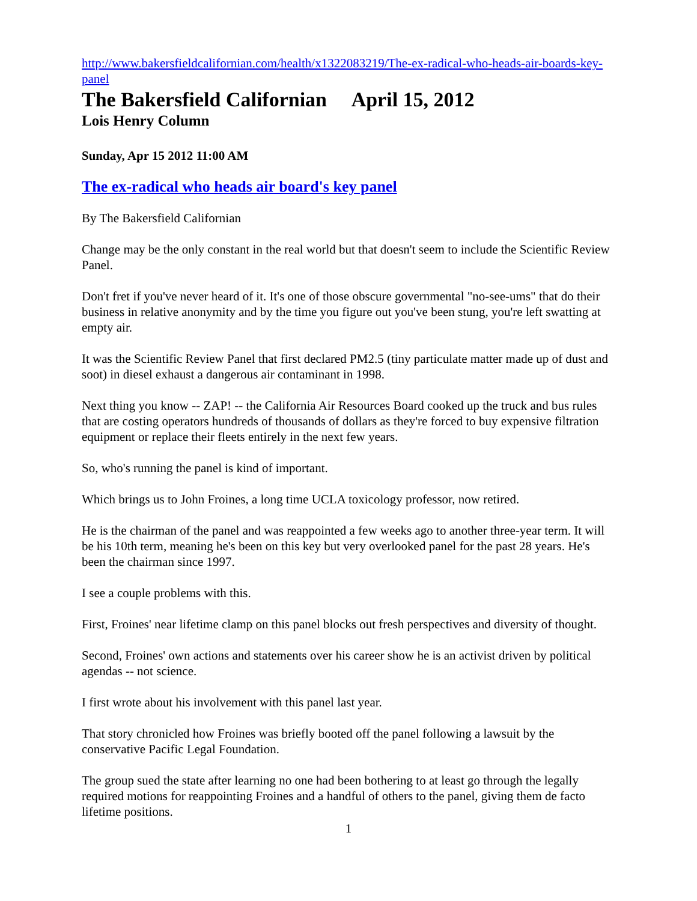http://www.bakersfieldcalifornian.com/health/x1322083219/The-ex-radical-who-heads-air-boards-key-panel
The Bakersfield Californian April 15, 2012
Lois Henry Column
Sunday, Apr 15 2012 11:00 AM
The ex-radical who heads air board's key panel
By The Bakersfield Californian
Change may be the only constant in the real world but that doesn't seem to include the Scientific Review Panel.
Don't fret if you've never heard of it. It's one of those obscure governmental "no-see-ums" that do their business in relative anonymity and by the time you figure out you've been stung, you're left swatting at empty air.
It was the Scientific Review Panel that first declared PM2.5 (tiny particulate matter made up of dust and soot) in diesel exhaust a dangerous air contaminant in 1998.
Next thing you know -- ZAP! -- the California Air Resources Board cooked up the truck and bus rules that are costing operators hundreds of thousands of dollars as they're forced to buy expensive filtration equipment or replace their fleets entirely in the next few years.
So, who's running the panel is kind of important.
Which brings us to John Froines, a long time UCLA toxicology professor, now retired.
He is the chairman of the panel and was reappointed a few weeks ago to another three-year term. It will be his 10th term, meaning he's been on this key but very overlooked panel for the past 28 years. He's been the chairman since 1997.
I see a couple problems with this.
First, Froines' near lifetime clamp on this panel blocks out fresh perspectives and diversity of thought.
Second, Froines' own actions and statements over his career show he is an activist driven by political agendas -- not science.
I first wrote about his involvement with this panel last year.
That story chronicled how Froines was briefly booted off the panel following a lawsuit by the conservative Pacific Legal Foundation.
The group sued the state after learning no one had been bothering to at least go through the legally required motions for reappointing Froines and a handful of others to the panel, giving them de facto lifetime positions.
1